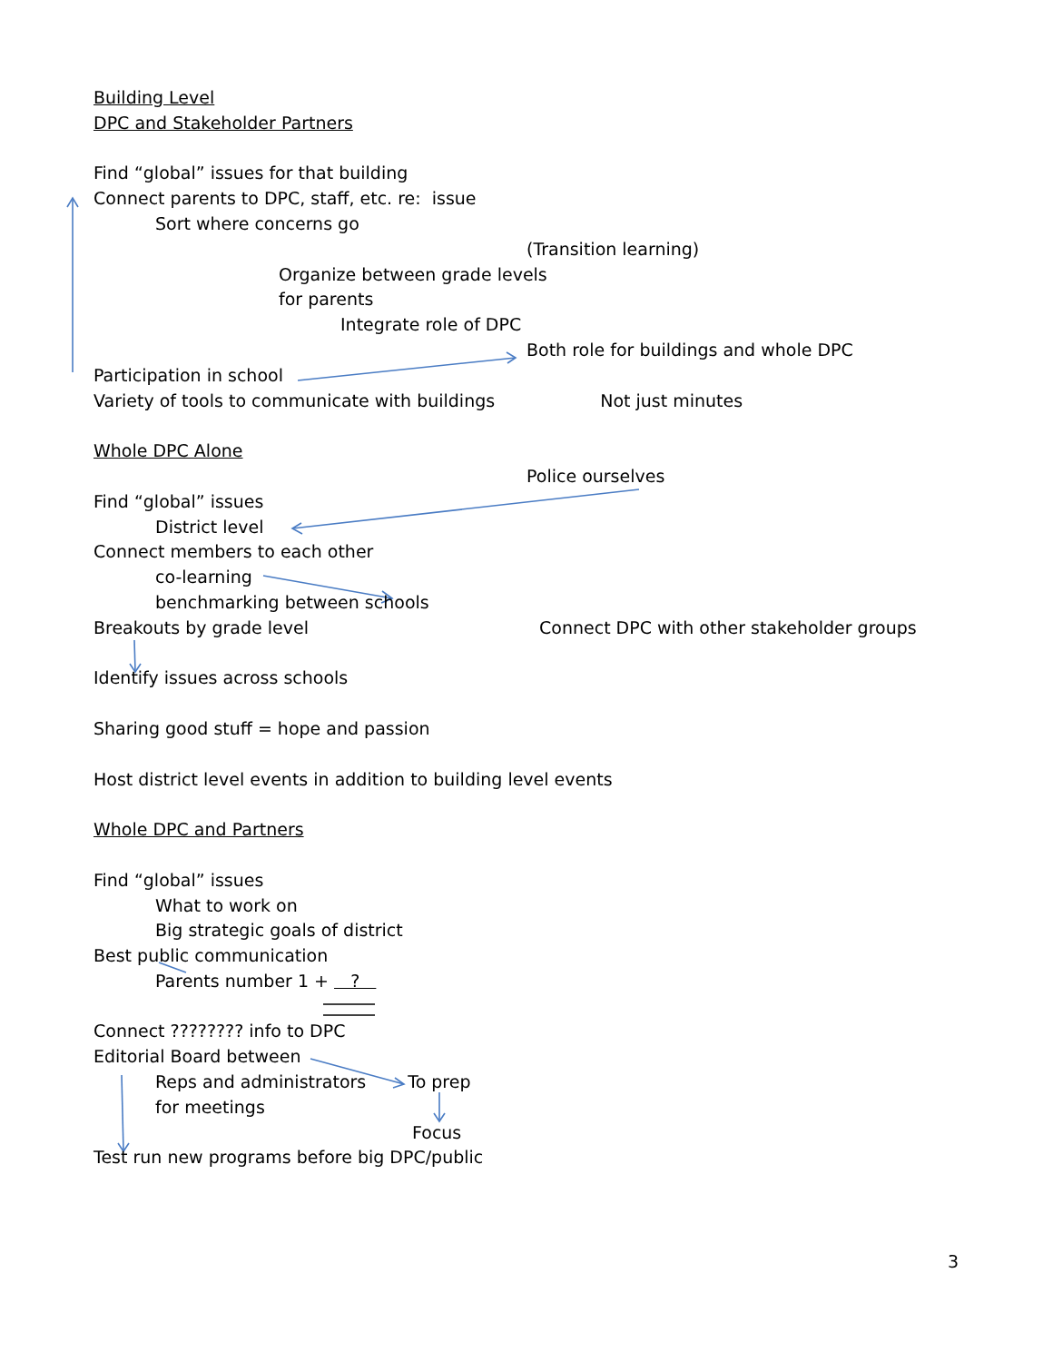Building Level
DPC and Stakeholder Partners
Find “global” issues for that building
Connect parents to DPC, staff, etc. re: issue
Sort where concerns go
(Transition learning)
Organize between grade levels
for parents
Integrate role of DPC
Both role for buildings and whole DPC
Participation in school
Variety of tools to communicate with buildings Not just minutes
Whole DPC Alone
Police ourselves
Find “global” issues
District level
Connect members to each other
co-learning
benchmarking between schools
Breakouts by grade level Connect DPC with other stakeholder groups
Identify issues across schools
Sharing good stuff = hope and passion
Host district level events in addition to building level events
Whole DPC and Partners
Find “global” issues
What to work on
Big strategic goals of district
Best public communication
Parents number 1 + ?
Connect ???????? info to DPC
Editorial Board between
Reps and administrators To prep
for meetings
Focus
Test run new programs before big DPC/public
3